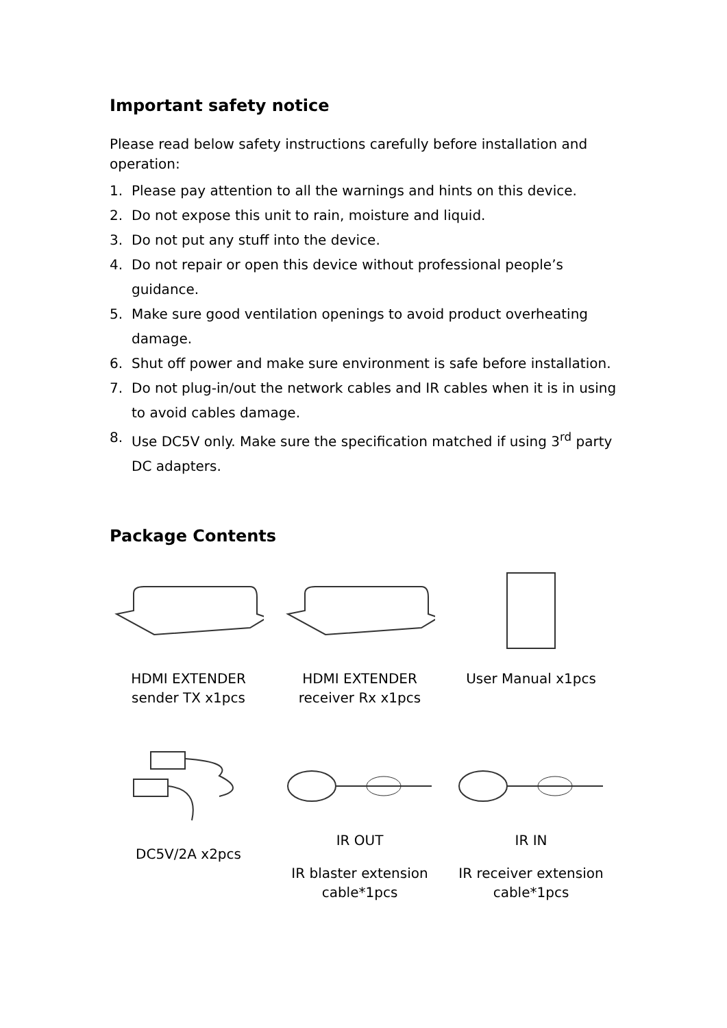Important safety notice
Please read below safety instructions carefully before installation and operation:
1. Please pay attention to all the warnings and hints on this device.
2. Do not expose this unit to rain, moisture and liquid.
3. Do not put any stuff into the device.
4. Do not repair or open this device without professional people’s guidance.
5. Make sure good ventilation openings to avoid product overheating damage.
6. Shut off power and make sure environment is safe before installation.
7. Do not plug-in/out the network cables and IR cables when it is in using to avoid cables damage.
8. Use DC5V only. Make sure the specification matched if using 3<sup>rd</sup> party DC adapters.
Package Contents
HDMI EXTENDER
sender TX x1pcs
HDMI EXTENDER
receiver Rx x1pcs
User Manual x1pcs
DC5V/2A x2pcs
IR OUT
IR blaster extension cable*1pcs
IR IN
IR receiver extension cable*1pcs